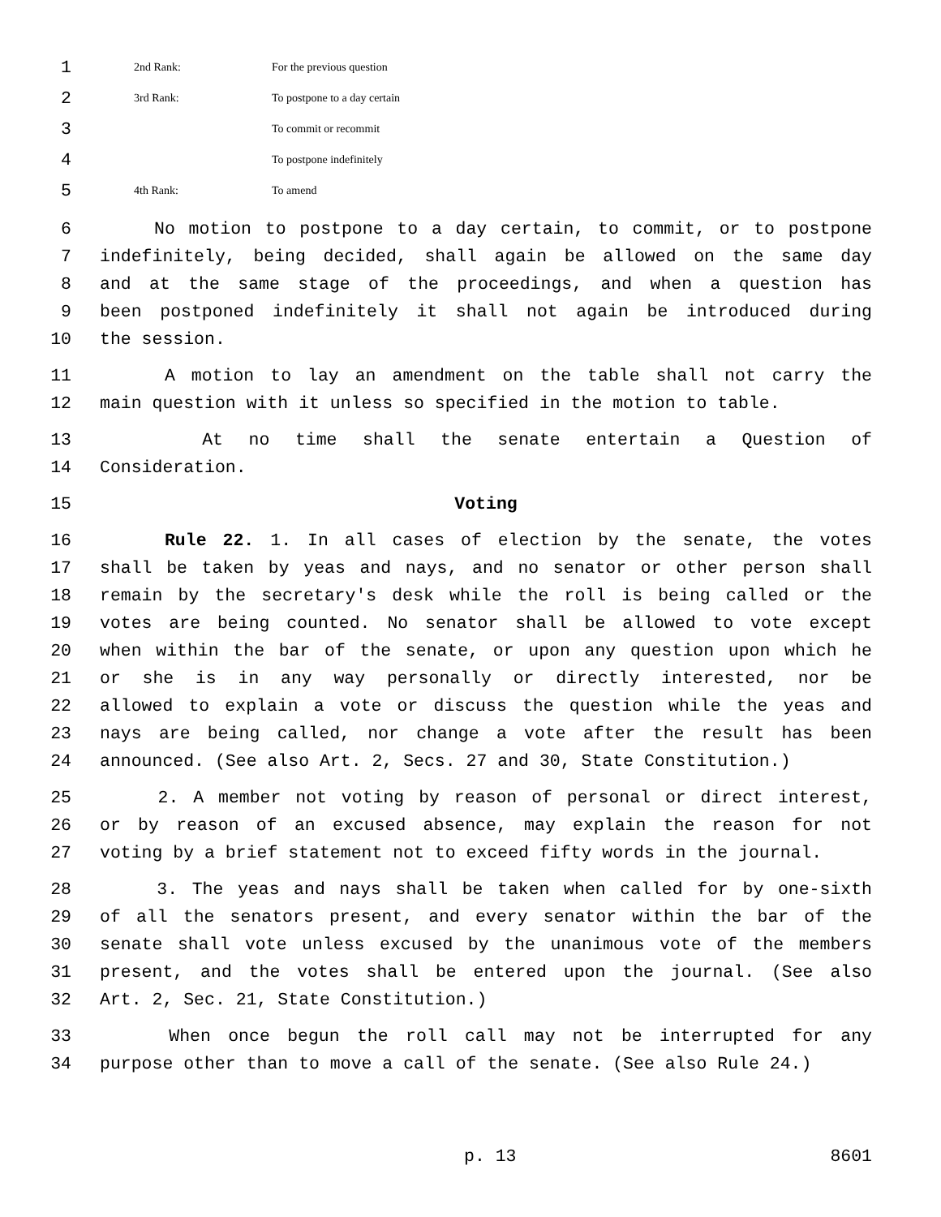1 2nd Rank: For the previous question
2 3rd Rank: To postpone to a day certain
3 To commit or recommit
4 To postpone indefinitely
5 4th Rank: To amend
6 No motion to postpone to a day certain, to commit, or to postpone
7 indefinitely, being decided, shall again be allowed on the same day
8 and at the same stage of the proceedings, and when a question has
9 been postponed indefinitely it shall not again be introduced during
10 the session.
11 A motion to lay an amendment on the table shall not carry the
12 main question with it unless so specified in the motion to table.
13 At no time shall the senate entertain a Question of
14 Consideration.
15 Voting
16 Rule 22. 1. In all cases of election by the senate, the votes
17 shall be taken by yeas and nays, and no senator or other person shall
18 remain by the secretary's desk while the roll is being called or the
19 votes are being counted. No senator shall be allowed to vote except
20 when within the bar of the senate, or upon any question upon which he
21 or she is in any way personally or directly interested, nor be
22 allowed to explain a vote or discuss the question while the yeas and
23 nays are being called, nor change a vote after the result has been
24 announced. (See also Art. 2, Secs. 27 and 30, State Constitution.)
25 2. A member not voting by reason of personal or direct interest,
26 or by reason of an excused absence, may explain the reason for not
27 voting by a brief statement not to exceed fifty words in the journal.
28 3. The yeas and nays shall be taken when called for by one-sixth
29 of all the senators present, and every senator within the bar of the
30 senate shall vote unless excused by the unanimous vote of the members
31 present, and the votes shall be entered upon the journal. (See also
32 Art. 2, Sec. 21, State Constitution.)
33 When once begun the roll call may not be interrupted for any
34 purpose other than to move a call of the senate. (See also Rule 24.)
p. 13 8601